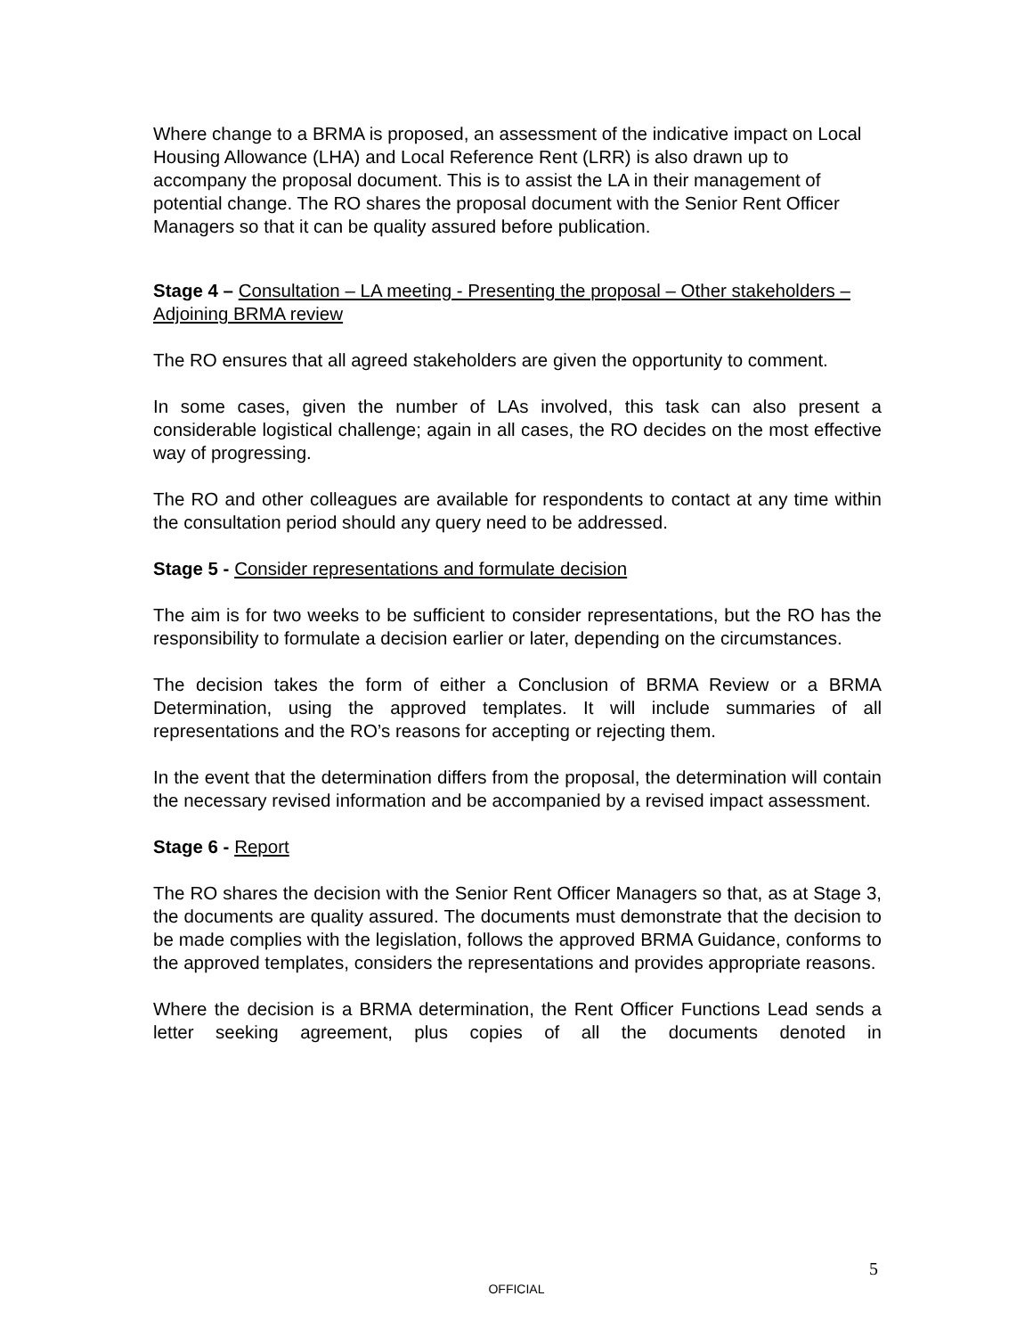Where change to a BRMA is proposed, an assessment of the indicative impact on Local Housing Allowance (LHA) and Local Reference Rent (LRR) is also drawn up to accompany the proposal document. This is to assist the LA in their management of potential change. The RO shares the proposal document with the Senior Rent Officer Managers so that it can be quality assured before publication.
Stage 4 – Consultation – LA meeting - Presenting the proposal – Other stakeholders – Adjoining BRMA review
The RO ensures that all agreed stakeholders are given the opportunity to comment.
In some cases, given the number of LAs involved, this task can also present a considerable logistical challenge; again in all cases, the RO decides on the most effective way of progressing.
The RO and other colleagues are available for respondents to contact at any time within the consultation period should any query need to be addressed.
Stage 5 - Consider representations and formulate decision
The aim is for two weeks to be sufficient to consider representations, but the RO has the responsibility to formulate a decision earlier or later, depending on the circumstances.
The decision takes the form of either a Conclusion of BRMA Review or a BRMA Determination, using the approved templates. It will include summaries of all representations and the RO’s reasons for accepting or rejecting them.
In the event that the determination differs from the proposal, the determination will contain the necessary revised information and be accompanied by a revised impact assessment.
Stage 6 - Report
The RO shares the decision with the Senior Rent Officer Managers so that, as at Stage 3, the documents are quality assured. The documents must demonstrate that the decision to be made complies with the legislation, follows the approved BRMA Guidance, conforms to the approved templates, considers the representations and provides appropriate reasons.
Where the decision is a BRMA determination, the Rent Officer Functions Lead sends a letter seeking agreement, plus copies of all the documents denoted in
5
OFFICIAL